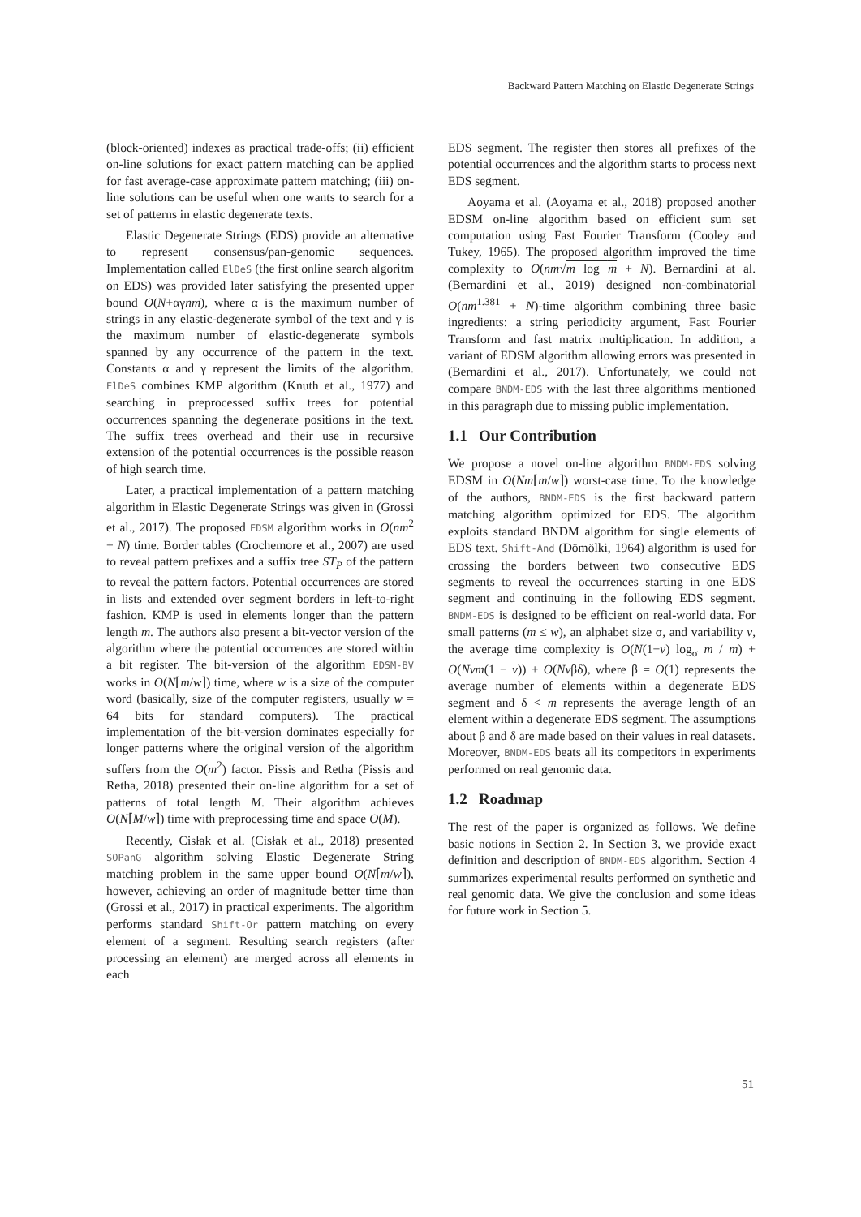Backward Pattern Matching on Elastic Degenerate Strings
(block-oriented) indexes as practical trade-offs; (ii) efficient on-line solutions for exact pattern matching can be applied for fast average-case approximate pattern matching; (iii) on-line solutions can be useful when one wants to search for a set of patterns in elastic degenerate texts.
Elastic Degenerate Strings (EDS) provide an alternative to represent consensus/pan-genomic sequences. Implementation called ElDeS (the first online search algoritm on EDS) was provided later satisfying the presented upper bound O(N+αγnm), where α is the maximum number of strings in any elastic-degenerate symbol of the text and γ is the maximum number of elastic-degenerate symbols spanned by any occurrence of the pattern in the text. Constants α and γ represent the limits of the algorithm. ElDeS combines KMP algorithm (Knuth et al., 1977) and searching in preprocessed suffix trees for potential occurrences spanning the degenerate positions in the text. The suffix trees overhead and their use in recursive extension of the potential occurrences is the possible reason of high search time.
Later, a practical implementation of a pattern matching algorithm in Elastic Degenerate Strings was given in (Grossi et al., 2017). The proposed EDSM algorithm works in O(nm<sup>2</sup> + N) time. Border tables (Crochemore et al., 2007) are used to reveal pattern prefixes and a suffix tree ST<sub>P</sub> of the pattern to reveal the pattern factors. Potential occurrences are stored in lists and extended over segment borders in left-to-right fashion. KMP is used in elements longer than the pattern length m. The authors also present a bit-vector version of the algorithm where the potential occurrences are stored within a bit register. The bit-version of the algorithm EDSM-BV works in O(N⌈m/w⌉) time, where w is a size of the computer word (basically, size of the computer registers, usually w = 64 bits for standard computers). The practical implementation of the bit-version dominates especially for longer patterns where the original version of the algorithm suffers from the O(m<sup>2</sup>) factor. Pissis and Retha (Pissis and Retha, 2018) presented their on-line algorithm for a set of patterns of total length M. Their algorithm achieves O(N⌈M/w⌉) time with preprocessing time and space O(M).
Recently, Cisłak et al. (Cisłak et al., 2018) presented SOPanG algorithm solving Elastic Degenerate String matching problem in the same upper bound O(N⌈m/w⌉), however, achieving an order of magnitude better time than (Grossi et al., 2017) in practical experiments. The algorithm performs standard Shift-Or pattern matching on every element of a segment. Resulting search registers (after processing an element) are merged across all elements in each
EDS segment. The register then stores all prefixes of the potential occurrences and the algorithm starts to process next EDS segment.
Aoyama et al. (Aoyama et al., 2018) proposed another EDSM on-line algorithm based on efficient sum set computation using Fast Fourier Transform (Cooley and Tukey, 1965). The proposed algorithm improved the time complexity to O(nm√m log m + N). Bernardini at al. (Bernardini et al., 2019) designed non-combinatorial O(nm<sup>1.381</sup> + N)-time algorithm combining three basic ingredients: a string periodicity argument, Fast Fourier Transform and fast matrix multiplication. In addition, a variant of EDSM algorithm allowing errors was presented in (Bernardini et al., 2017). Unfortunately, we could not compare BNDM-EDS with the last three algorithms mentioned in this paragraph due to missing public implementation.
1.1 Our Contribution
We propose a novel on-line algorithm BNDM-EDS solving EDSM in O(Nm⌈m/w⌉) worst-case time. To the knowledge of the authors, BNDM-EDS is the first backward pattern matching algorithm optimized for EDS. The algorithm exploits standard BNDM algorithm for single elements of EDS text. Shift-And (Dömölki, 1964) algorithm is used for crossing the borders between two consecutive EDS segments to reveal the occurrences starting in one EDS segment and continuing in the following EDS segment. BNDM-EDS is designed to be efficient on real-world data. For small patterns (m ≤ w), an alphabet size σ, and variability v, the average time complexity is O(N(1−v) log<sub>σ</sub> m / m) + O(Nvm(1 − v)) + O(Nvβδ), where β = O(1) represents the average number of elements within a degenerate EDS segment and δ < m represents the average length of an element within a degenerate EDS segment. The assumptions about β and δ are made based on their values in real datasets. Moreover, BNDM-EDS beats all its competitors in experiments performed on real genomic data.
1.2 Roadmap
The rest of the paper is organized as follows. We define basic notions in Section 2. In Section 3, we provide exact definition and description of BNDM-EDS algorithm. Section 4 summarizes experimental results performed on synthetic and real genomic data. We give the conclusion and some ideas for future work in Section 5.
51